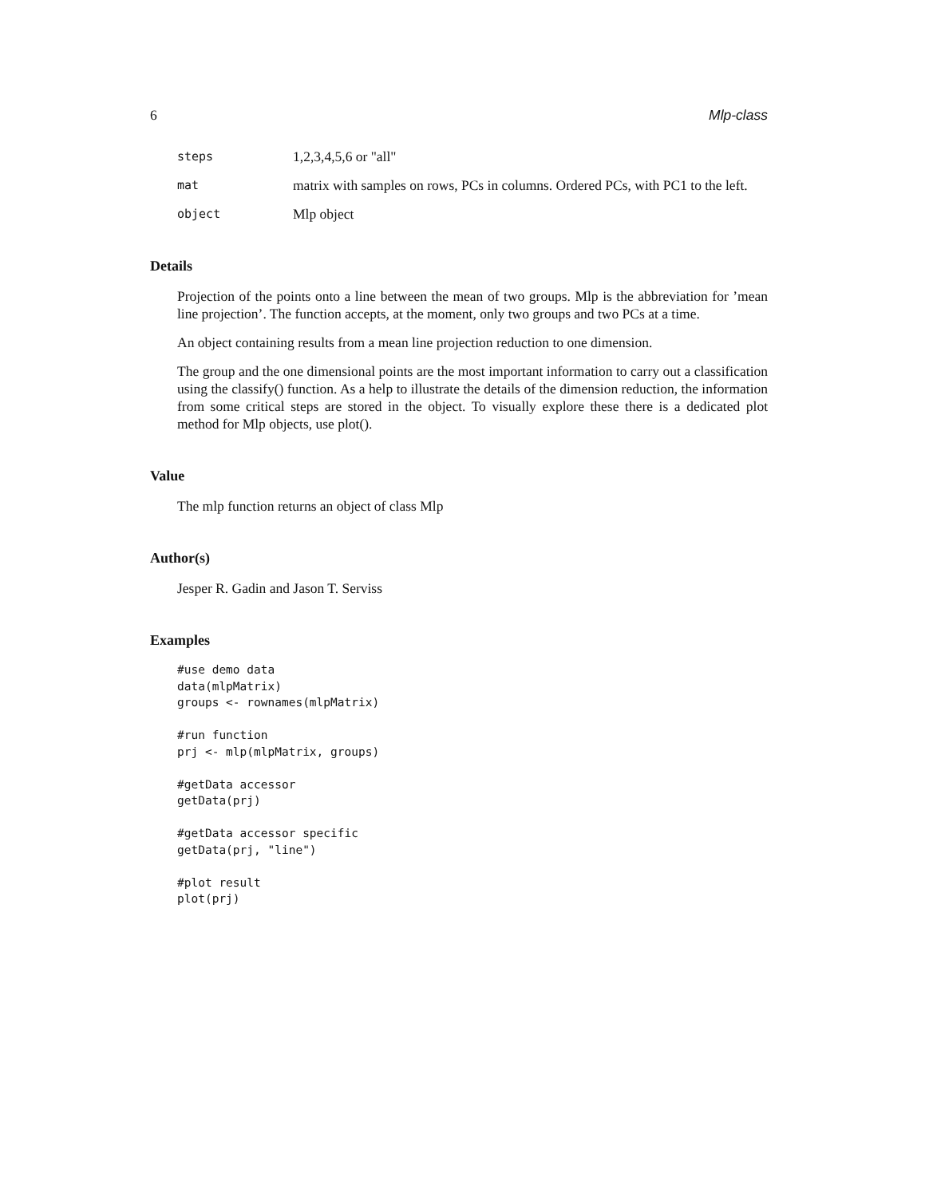6 Mlp-class
steps
1,2,3,4,5,6 or "all"
mat
matrix with samples on rows, PCs in columns. Ordered PCs, with PC1 to the left.
object
Mlp object
Details
Projection of the points onto a line between the mean of two groups. Mlp is the abbreviation for ’mean line projection’. The function accepts, at the moment, only two groups and two PCs at a time.
An object containing results from a mean line projection reduction to one dimension.
The group and the one dimensional points are the most important information to carry out a classification using the classify() function. As a help to illustrate the details of the dimension reduction, the information from some critical steps are stored in the object. To visually explore these there is a dedicated plot method for Mlp objects, use plot().
Value
The mlp function returns an object of class Mlp
Author(s)
Jesper R. Gadin and Jason T. Serviss
Examples
#use demo data
data(mlpMatrix)
groups <- rownames(mlpMatrix)

#run function
prj <- mlp(mlpMatrix, groups)

#getData accessor
getData(prj)

#getData accessor specific
getData(prj, "line")

#plot result
plot(prj)